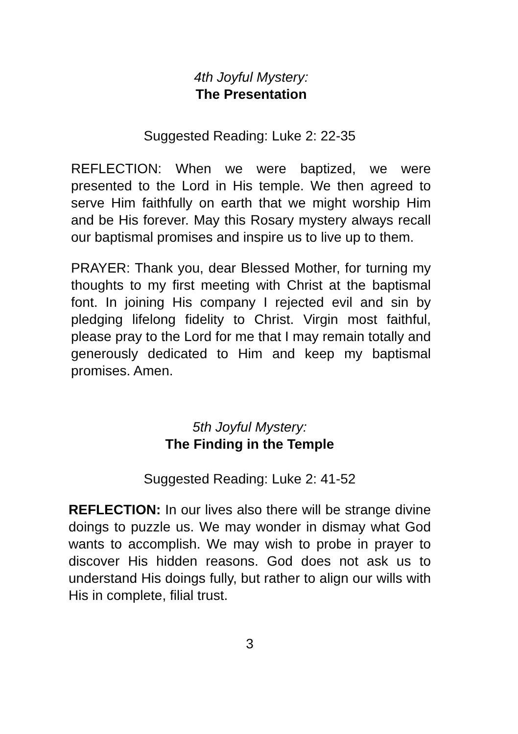4th Joyful Mystery:
The Presentation
Suggested Reading: Luke 2: 22-35
REFLECTION: When we were baptized, we were presented to the Lord in His temple. We then agreed to serve Him faithfully on earth that we might worship Him and be His forever. May this Rosary mystery always recall our baptismal promises and inspire us to live up to them.
PRAYER: Thank you, dear Blessed Mother, for turning my thoughts to my first meeting with Christ at the baptismal font. In joining His company I rejected evil and sin by pledging lifelong fidelity to Christ. Virgin most faithful, please pray to the Lord for me that I may remain totally and generously dedicated to Him and keep my baptismal promises. Amen.
5th Joyful Mystery:
The Finding in the Temple
Suggested Reading: Luke 2: 41-52
REFLECTION: In our lives also there will be strange divine doings to puzzle us. We may wonder in dismay what God wants to accomplish. We may wish to probe in prayer to discover His hidden reasons. God does not ask us to understand His doings fully, but rather to align our wills with His in complete, filial trust.
3